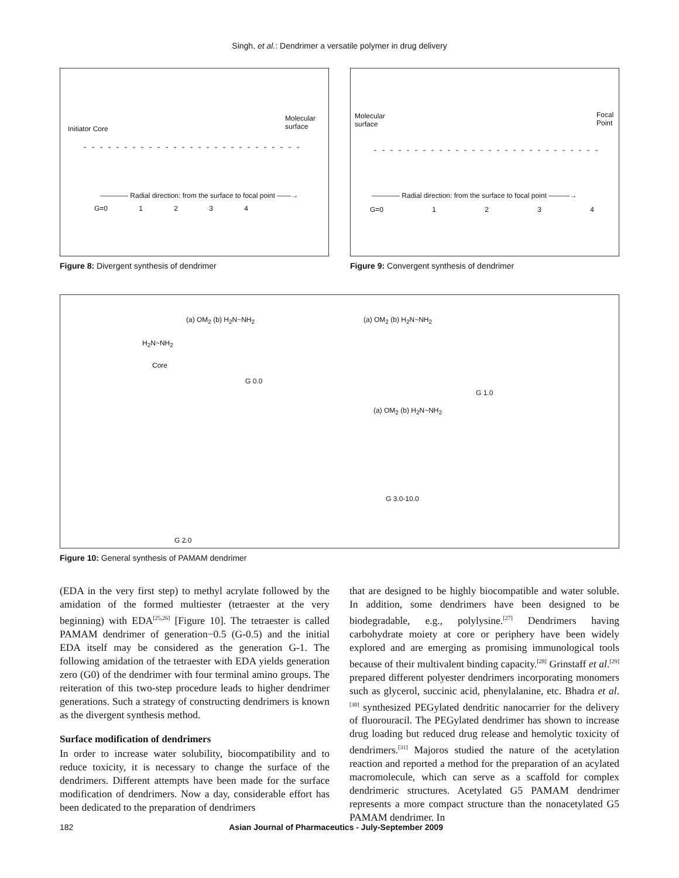Singh, et al.: Dendrimer a versatile polymer in drug delivery
Initiator Core
Molecular
surface
———— Radial direction: from the surface to focal point ——→
G=0 1 2 3 4
Figure 8: Divergent synthesis of dendrimer
Molecular
surface
Focal
Point
———— Radial direction: from the surface to focal point ———→
G=0 1 2 3 4
Figure 9: Convergent synthesis of dendrimer
H<sub>2</sub>N~NH<sub>2</sub>
Core
(a) OM<sub>2</sub> (b) H<sub>2</sub>N~NH<sub>2</sub>
G 0.0
(a) OM<sub>2</sub> (b) H<sub>2</sub>N~NH<sub>2</sub>
G 1.0
(a) OM<sub>2</sub> (b) H<sub>2</sub>N~NH<sub>2</sub>
G 3.0-10.0
G 2.0
Figure 10: General synthesis of PAMAM dendrimer
(EDA in the very first step) to methyl acrylate followed by the amidation of the formed multiester (tetraester at the very beginning) with EDA<sup>[25,26]</sup> [Figure 10]. The tetraester is called PAMAM dendrimer of generation−0.5 (G-0.5) and the initial EDA itself may be considered as the generation G-1. The following amidation of the tetraester with EDA yields generation zero (G0) of the dendrimer with four terminal amino groups. The reiteration of this two-step procedure leads to higher dendrimer generations. Such a strategy of constructing dendrimers is known as the divergent synthesis method.
Surface modification of dendrimers
In order to increase water solubility, biocompatibility and to reduce toxicity, it is necessary to change the surface of the dendrimers. Different attempts have been made for the surface modification of dendrimers. Now a day, considerable effort has been dedicated to the preparation of dendrimers
that are designed to be highly biocompatible and water soluble. In addition, some dendrimers have been designed to be biodegradable, e.g., polylysine.<sup>[27]</sup> Dendrimers having carbohydrate moiety at core or periphery have been widely explored and are emerging as promising immunological tools because of their multivalent binding capacity.<sup>[28]</sup> Grinstaff et al.<sup>[29]</sup> prepared different polyester dendrimers incorporating monomers such as glycerol, succinic acid, phenylalanine, etc. Bhadra et al. <sup>[30]</sup> synthesized PEGylated dendritic nanocarrier for the delivery of fluorouracil. The PEGylated dendrimer has shown to increase drug loading but reduced drug release and hemolytic toxicity of dendrimers.<sup>[31]</sup> Majoros studied the nature of the acetylation reaction and reported a method for the preparation of an acylated macromolecule, which can serve as a scaffold for complex dendrimeric structures. Acetylated G5 PAMAM dendrimer represents a more compact structure than the nonacetylated G5 PAMAM dendrimer. In
182 Asian Journal of Pharmaceutics - July-September 2009